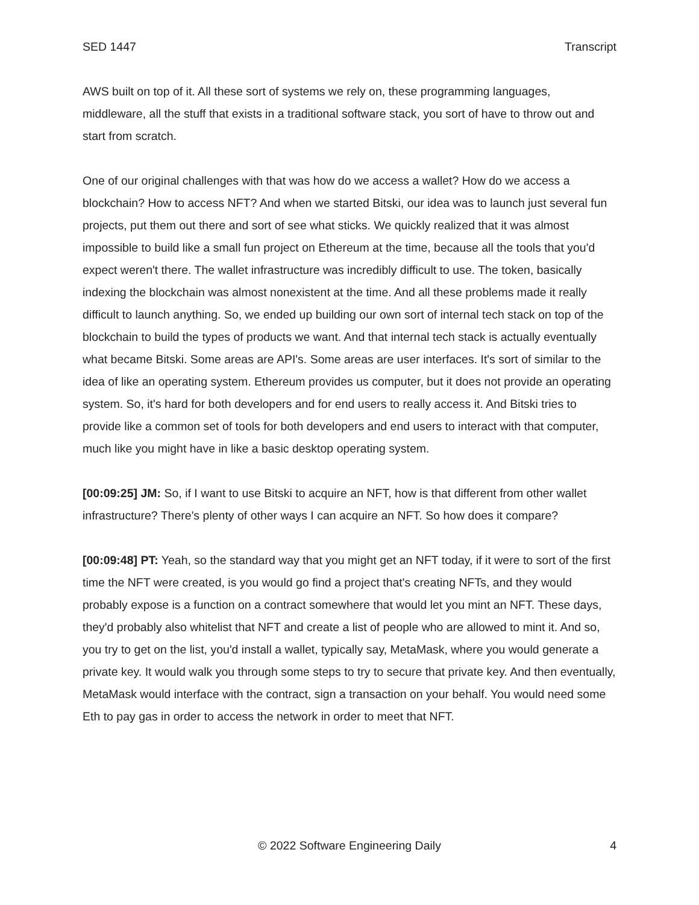SED 1447 Transcript
AWS built on top of it. All these sort of systems we rely on, these programming languages, middleware, all the stuff that exists in a traditional software stack, you sort of have to throw out and start from scratch.
One of our original challenges with that was how do we access a wallet? How do we access a blockchain? How to access NFT? And when we started Bitski, our idea was to launch just several fun projects, put them out there and sort of see what sticks. We quickly realized that it was almost impossible to build like a small fun project on Ethereum at the time, because all the tools that you'd expect weren't there. The wallet infrastructure was incredibly difficult to use. The token, basically indexing the blockchain was almost nonexistent at the time. And all these problems made it really difficult to launch anything. So, we ended up building our own sort of internal tech stack on top of the blockchain to build the types of products we want. And that internal tech stack is actually eventually what became Bitski. Some areas are API's. Some areas are user interfaces. It's sort of similar to the idea of like an operating system. Ethereum provides us computer, but it does not provide an operating system. So, it's hard for both developers and for end users to really access it. And Bitski tries to provide like a common set of tools for both developers and end users to interact with that computer, much like you might have in like a basic desktop operating system.
[00:09:25] JM: So, if I want to use Bitski to acquire an NFT, how is that different from other wallet infrastructure? There's plenty of other ways I can acquire an NFT. So how does it compare?
[00:09:48] PT: Yeah, so the standard way that you might get an NFT today, if it were to sort of the first time the NFT were created, is you would go find a project that's creating NFTs, and they would probably expose is a function on a contract somewhere that would let you mint an NFT. These days, they'd probably also whitelist that NFT and create a list of people who are allowed to mint it. And so, you try to get on the list, you'd install a wallet, typically say, MetaMask, where you would generate a private key. It would walk you through some steps to try to secure that private key. And then eventually, MetaMask would interface with the contract, sign a transaction on your behalf. You would need some Eth to pay gas in order to access the network in order to meet that NFT.
© 2022 Software Engineering Daily 4